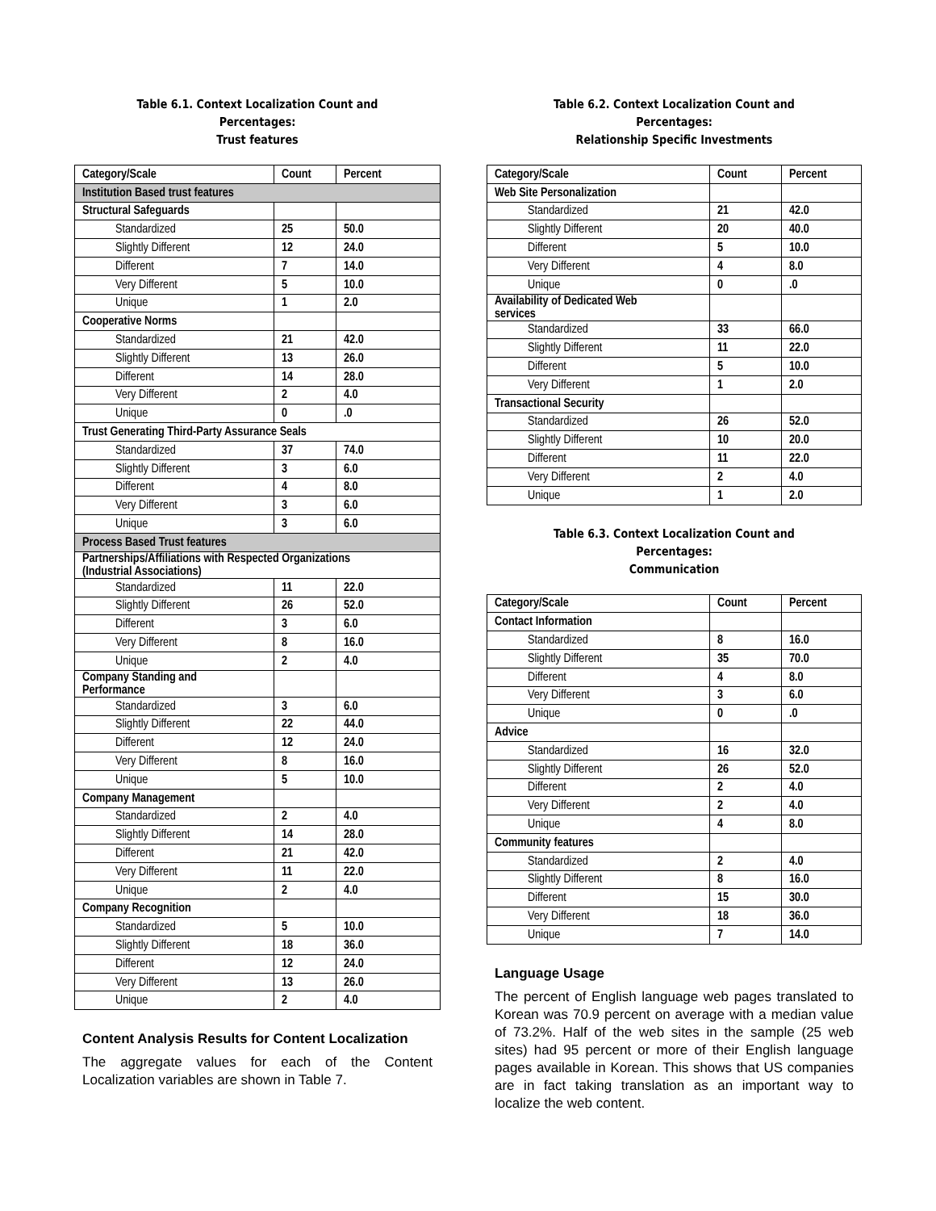Table 6.1. Context Localization Count and Percentages:
Trust features
| Category/Scale | Count | Percent |
| Institution Based trust features | | |
| Structural Safeguards | | |
| Standardized | 25 | 50.0 |
| Slightly Different | 12 | 24.0 |
| Different | 7 | 14.0 |
| Very Different | 5 | 10.0 |
| Unique | 1 | 2.0 |
| Cooperative Norms | | |
| Standardized | 21 | 42.0 |
| Slightly Different | 13 | 26.0 |
| Different | 14 | 28.0 |
| Very Different | 2 | 4.0 |
| Unique | 0 | .0 |
| Trust Generating Third-Party Assurance Seals | | |
| Standardized | 37 | 74.0 |
| Slightly Different | 3 | 6.0 |
| Different | 4 | 8.0 |
| Very Different | 3 | 6.0 |
| Unique | 3 | 6.0 |
| Process Based Trust features | | |
| Partnerships/Affiliations with Respected Organizations (Industrial Associations) | | |
| Standardized | 11 | 22.0 |
| Slightly Different | 26 | 52.0 |
| Different | 3 | 6.0 |
| Very Different | 8 | 16.0 |
| Unique | 2 | 4.0 |
| Company Standing and Performance | | |
| Standardized | 3 | 6.0 |
| Slightly Different | 22 | 44.0 |
| Different | 12 | 24.0 |
| Very Different | 8 | 16.0 |
| Unique | 5 | 10.0 |
| Company Management | | |
| Standardized | 2 | 4.0 |
| Slightly Different | 14 | 28.0 |
| Different | 21 | 42.0 |
| Very Different | 11 | 22.0 |
| Unique | 2 | 4.0 |
| Company Recognition | | |
| Standardized | 5 | 10.0 |
| Slightly Different | 18 | 36.0 |
| Different | 12 | 24.0 |
| Very Different | 13 | 26.0 |
| Unique | 2 | 4.0 |
Content Analysis Results for Content Localization
The aggregate values for each of the Content Localization variables are shown in Table 7.
Table 6.2. Context Localization Count and Percentages:
Relationship Specific Investments
| Category/Scale | Count | Percent |
| Web Site Personalization | | |
| Standardized | 21 | 42.0 |
| Slightly Different | 20 | 40.0 |
| Different | 5 | 10.0 |
| Very Different | 4 | 8.0 |
| Unique | 0 | .0 |
| Availability of Dedicated Web services | | |
| Standardized | 33 | 66.0 |
| Slightly Different | 11 | 22.0 |
| Different | 5 | 10.0 |
| Very Different | 1 | 2.0 |
| Transactional Security | | |
| Standardized | 26 | 52.0 |
| Slightly Different | 10 | 20.0 |
| Different | 11 | 22.0 |
| Very Different | 2 | 4.0 |
| Unique | 1 | 2.0 |
Table 6.3. Context Localization Count and Percentages:
Communication
| Category/Scale | Count | Percent |
| Contact Information | | |
| Standardized | 8 | 16.0 |
| Slightly Different | 35 | 70.0 |
| Different | 4 | 8.0 |
| Very Different | 3 | 6.0 |
| Unique | 0 | .0 |
| Advice | | |
| Standardized | 16 | 32.0 |
| Slightly Different | 26 | 52.0 |
| Different | 2 | 4.0 |
| Very Different | 2 | 4.0 |
| Unique | 4 | 8.0 |
| Community features | | |
| Standardized | 2 | 4.0 |
| Slightly Different | 8 | 16.0 |
| Different | 15 | 30.0 |
| Very Different | 18 | 36.0 |
| Unique | 7 | 14.0 |
Language Usage
The percent of English language web pages translated to Korean was 70.9 percent on average with a median value of 73.2%. Half of the web sites in the sample (25 web sites) had 95 percent or more of their English language pages available in Korean. This shows that US companies are in fact taking translation as an important way to localize the web content.